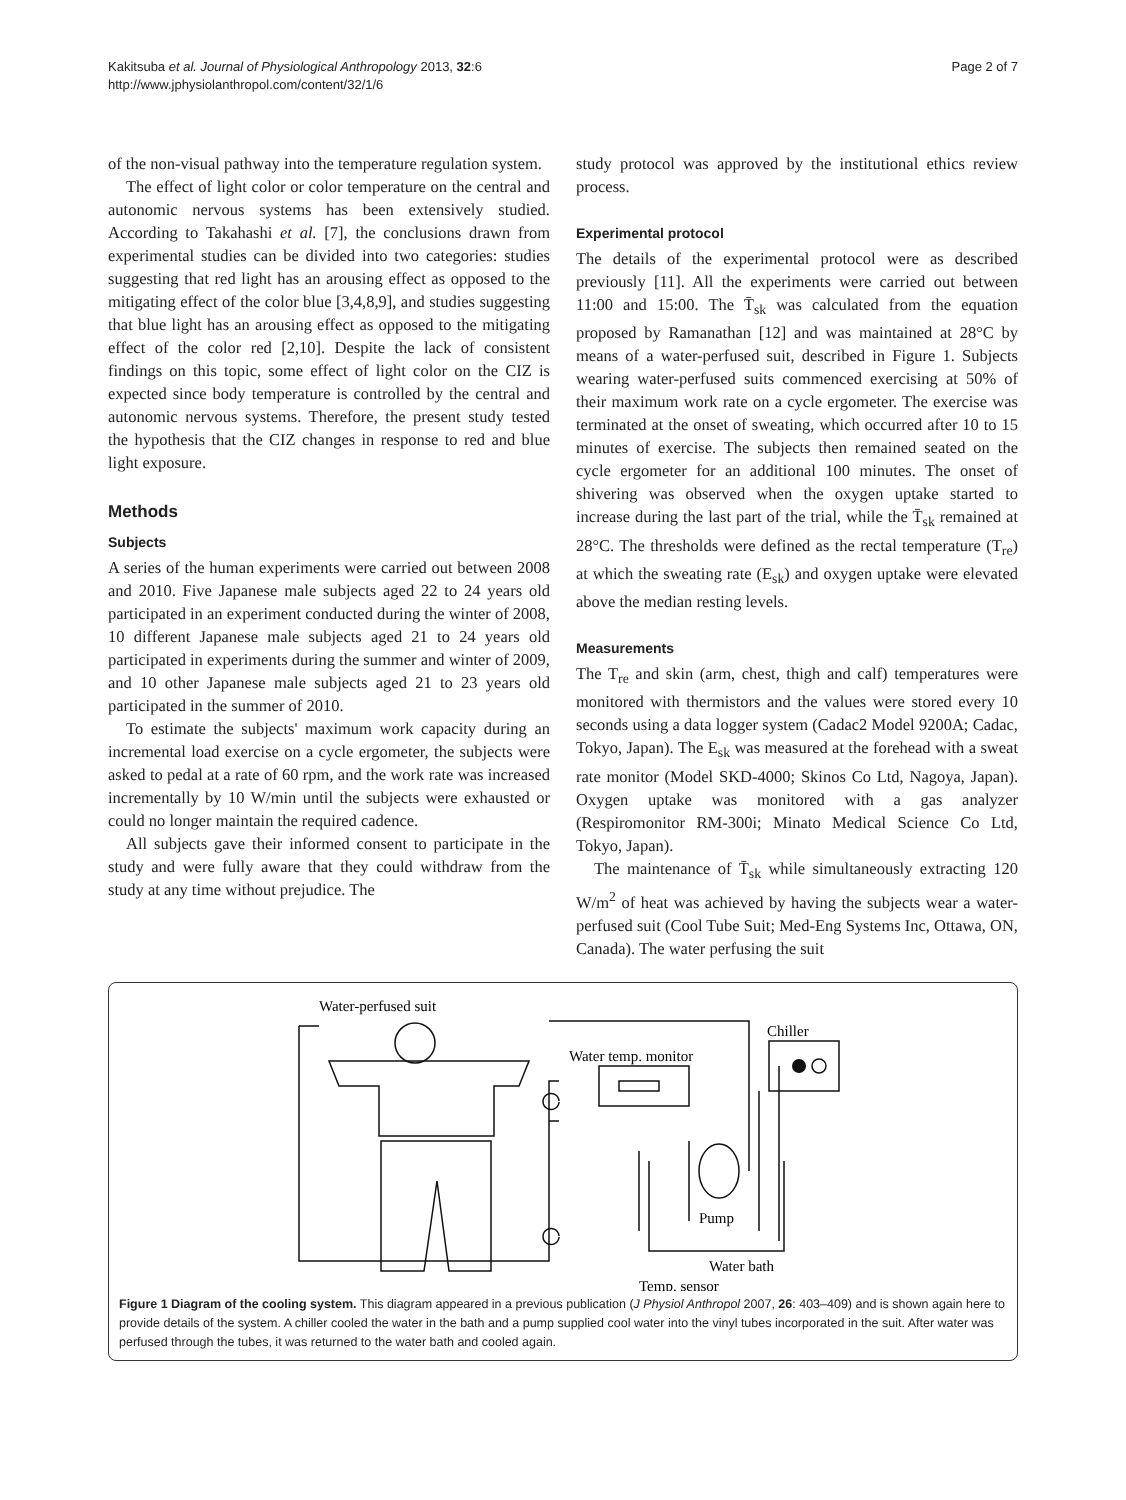Kakitsuba et al. Journal of Physiological Anthropology 2013, 32:6
http://www.jphysiolanthropol.com/content/32/1/6
Page 2 of 7
of the non-visual pathway into the temperature regulation system.
The effect of light color or color temperature on the central and autonomic nervous systems has been extensively studied. According to Takahashi et al. [7], the conclusions drawn from experimental studies can be divided into two categories: studies suggesting that red light has an arousing effect as opposed to the mitigating effect of the color blue [3,4,8,9], and studies suggesting that blue light has an arousing effect as opposed to the mitigating effect of the color red [2,10]. Despite the lack of consistent findings on this topic, some effect of light color on the CIZ is expected since body temperature is controlled by the central and autonomic nervous systems. Therefore, the present study tested the hypothesis that the CIZ changes in response to red and blue light exposure.
Methods
Subjects
A series of the human experiments were carried out between 2008 and 2010. Five Japanese male subjects aged 22 to 24 years old participated in an experiment conducted during the winter of 2008, 10 different Japanese male subjects aged 21 to 24 years old participated in experiments during the summer and winter of 2009, and 10 other Japanese male subjects aged 21 to 23 years old participated in the summer of 2010.
To estimate the subjects' maximum work capacity during an incremental load exercise on a cycle ergometer, the subjects were asked to pedal at a rate of 60 rpm, and the work rate was increased incrementally by 10 W/min until the subjects were exhausted or could no longer maintain the required cadence.
All subjects gave their informed consent to participate in the study and were fully aware that they could withdraw from the study at any time without prejudice. The
study protocol was approved by the institutional ethics review process.
Experimental protocol
The details of the experimental protocol were as described previously [11]. All the experiments were carried out between 11:00 and 15:00. The T̄<sub>sk</sub> was calculated from the equation proposed by Ramanathan [12] and was maintained at 28°C by means of a water-perfused suit, described in Figure 1. Subjects wearing water-perfused suits commenced exercising at 50% of their maximum work rate on a cycle ergometer. The exercise was terminated at the onset of sweating, which occurred after 10 to 15 minutes of exercise. The subjects then remained seated on the cycle ergometer for an additional 100 minutes. The onset of shivering was observed when the oxygen uptake started to increase during the last part of the trial, while the T̄<sub>sk</sub> remained at 28°C. The thresholds were defined as the rectal temperature (T<sub>re</sub>) at which the sweating rate (E<sub>sk</sub>) and oxygen uptake were elevated above the median resting levels.
Measurements
The T<sub>re</sub> and skin (arm, chest, thigh and calf) temperatures were monitored with thermistors and the values were stored every 10 seconds using a data logger system (Cadac2 Model 9200A; Cadac, Tokyo, Japan). The E<sub>sk</sub> was measured at the forehead with a sweat rate monitor (Model SKD-4000; Skinos Co Ltd, Nagoya, Japan). Oxygen uptake was monitored with a gas analyzer (Respiromonitor RM-300i; Minato Medical Science Co Ltd, Tokyo, Japan).
The maintenance of T̄<sub>sk</sub> while simultaneously extracting 120 W/m<sup>2</sup> of heat was achieved by having the subjects wear a water-perfused suit (Cool Tube Suit; Med-Eng Systems Inc, Ottawa, ON, Canada). The water perfusing the suit
Water-perfused suit
Chiller
Water temp. monitor
Pump
Water bath
Temp. sensor
Figure 1 Diagram of the cooling system. This diagram appeared in a previous publication (J Physiol Anthropol 2007, 26: 403–409) and is shown again here to provide details of the system. A chiller cooled the water in the bath and a pump supplied cool water into the vinyl tubes incorporated in the suit. After water was perfused through the tubes, it was returned to the water bath and cooled again.